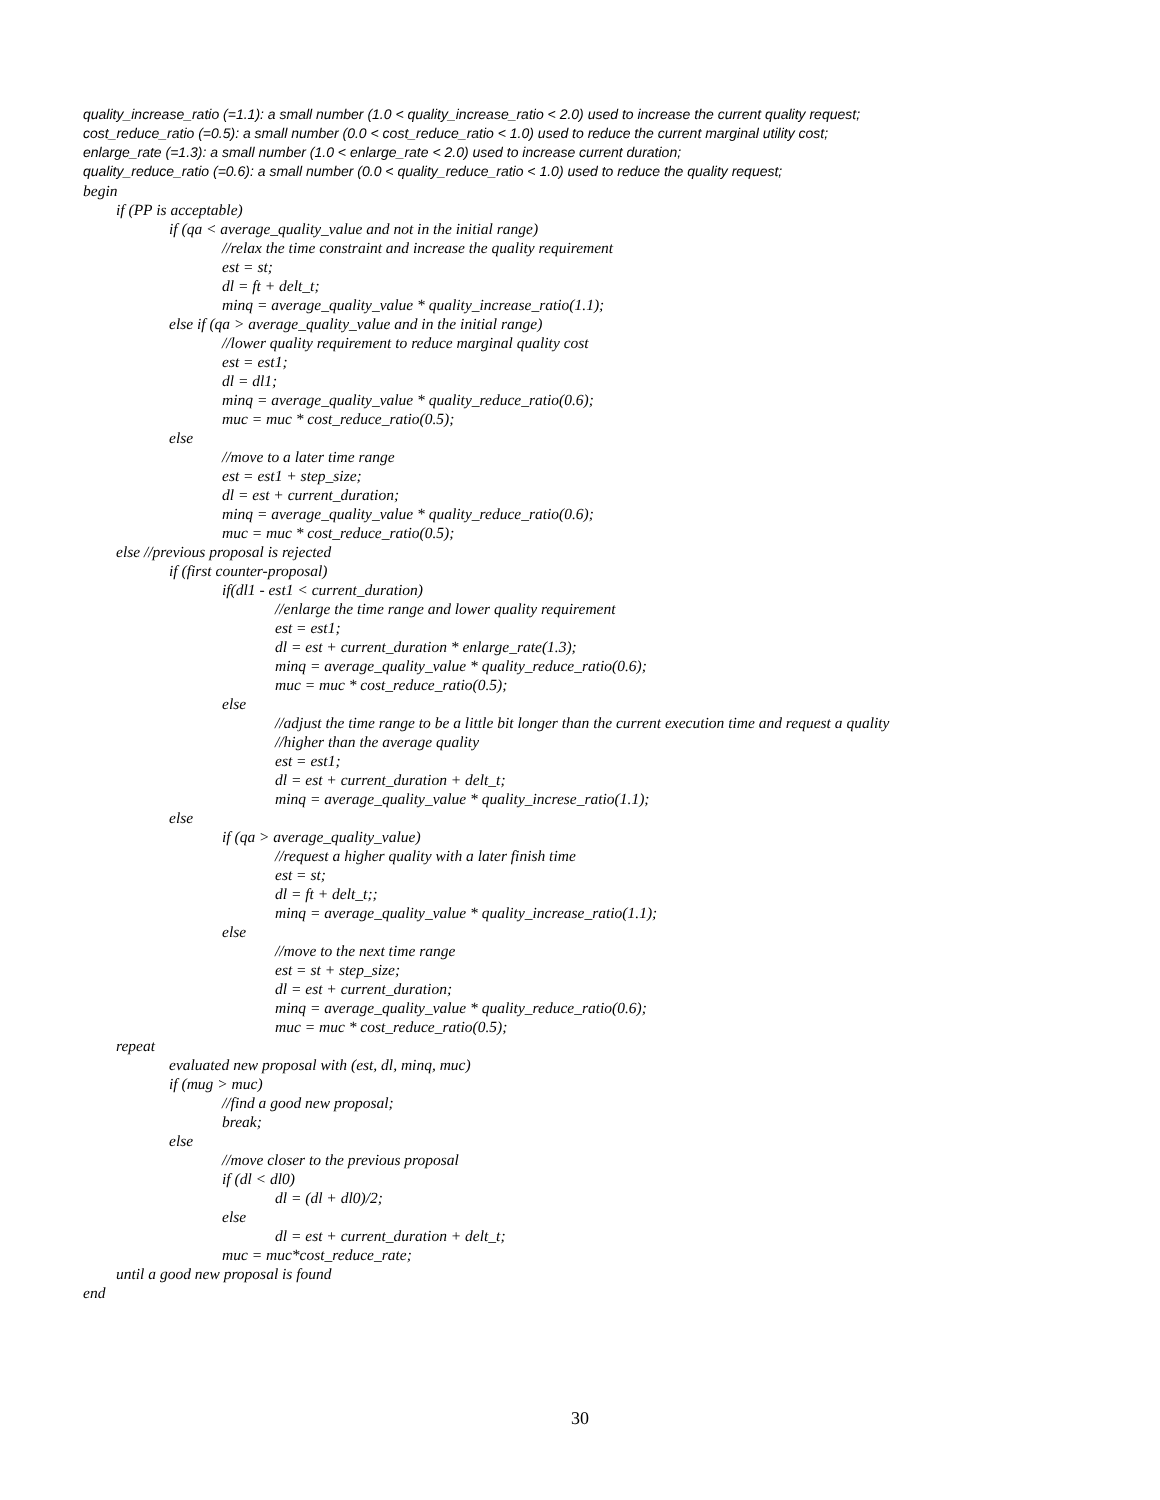quality_increase_ratio (=1.1): a small number (1.0 < quality_increase_ratio < 2.0) used to increase the current quality request;
cost_reduce_ratio (=0.5): a small number (0.0 < cost_reduce_ratio < 1.0) used to reduce the current marginal utility cost;
enlarge_rate (=1.3): a small number (1.0 < enlarge_rate < 2.0) used to increase current duration;
quality_reduce_ratio (=0.6): a small number (0.0 < quality_reduce_ratio < 1.0) used to reduce the quality request;
begin
if (PP is acceptable)
if (qa < average_quality_value and not in the initial range)
//relax the time constraint and increase the quality requirement
est = st;
dl = ft + delt_t;
minq = average_quality_value * quality_increase_ratio(1.1);
else if (qa > average_quality_value and in the initial range)
//lower quality requirement to reduce marginal quality cost
est = est1;
dl = dl1;
minq = average_quality_value * quality_reduce_ratio(0.6);
muc = muc * cost_reduce_ratio(0.5);
else
//move to a later time range
est = est1 + step_size;
dl = est + current_duration;
minq = average_quality_value * quality_reduce_ratio(0.6);
muc = muc * cost_reduce_ratio(0.5);
else //previous proposal is rejected
if (first counter-proposal)
if(dl1 - est1 < current_duration)
//enlarge the time range and lower quality requirement
est = est1;
dl = est + current_duration * enlarge_rate(1.3);
minq = average_quality_value * quality_reduce_ratio(0.6);
muc = muc * cost_reduce_ratio(0.5);
else
//adjust the time range to be a little bit longer than the current execution time and request a quality
//higher than the average quality
est = est1;
dl = est + current_duration + delt_t;
minq = average_quality_value * quality_increse_ratio(1.1);
else
if (qa > average_quality_value)
//request a higher quality with a later finish time
est = st;
dl = ft + delt_t;;
minq = average_quality_value * quality_increase_ratio(1.1);
else
//move to the next time range
est = st + step_size;
dl = est + current_duration;
minq = average_quality_value * quality_reduce_ratio(0.6);
muc = muc * cost_reduce_ratio(0.5);
repeat
evaluated new proposal with (est, dl, minq, muc)
if (mug > muc)
//find a good new proposal;
break;
else
//move closer to the previous proposal
if (dl < dl0)
dl = (dl + dl0)/2;
else
dl = est + current_duration + delt_t;
muc = muc*cost_reduce_rate;
until a good new proposal is found
end
30